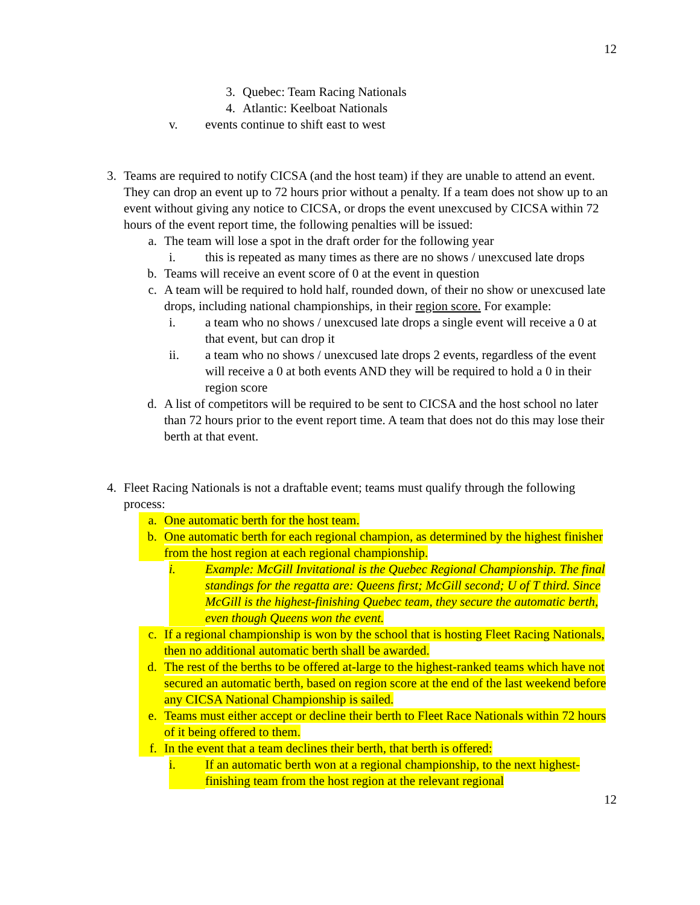12
3. Quebec: Team Racing Nationals
4. Atlantic: Keelboat Nationals
v. events continue to shift east to west
3. Teams are required to notify CICSA (and the host team) if they are unable to attend an event. They can drop an event up to 72 hours prior without a penalty. If a team does not show up to an event without giving any notice to CICSA, or drops the event unexcused by CICSA within 72 hours of the event report time, the following penalties will be issued:
a. The team will lose a spot in the draft order for the following year
i. this is repeated as many times as there are no shows / unexcused late drops
b. Teams will receive an event score of 0 at the event in question
c. A team will be required to hold half, rounded down, of their no show or unexcused late drops, including national championships, in their region score. For example:
i. a team who no shows / unexcused late drops a single event will receive a 0 at that event, but can drop it
ii. a team who no shows / unexcused late drops 2 events, regardless of the event will receive a 0 at both events AND they will be required to hold a 0 in their region score
d. A list of competitors will be required to be sent to CICSA and the host school no later than 72 hours prior to the event report time. A team that does not do this may lose their berth at that event.
4. Fleet Racing Nationals is not a draftable event; teams must qualify through the following process:
a. One automatic berth for the host team.
b. One automatic berth for each regional champion, as determined by the highest finisher from the host region at each regional championship.
i. Example: McGill Invitational is the Quebec Regional Championship. The final standings for the regatta are: Queens first; McGill second; U of T third. Since McGill is the highest-finishing Quebec team, they secure the automatic berth, even though Queens won the event.
c. If a regional championship is won by the school that is hosting Fleet Racing Nationals, then no additional automatic berth shall be awarded.
d. The rest of the berths to be offered at-large to the highest-ranked teams which have not secured an automatic berth, based on region score at the end of the last weekend before any CICSA National Championship is sailed.
e. Teams must either accept or decline their berth to Fleet Race Nationals within 72 hours of it being offered to them.
f. In the event that a team declines their berth, that berth is offered:
i. If an automatic berth won at a regional championship, to the next highest-finishing team from the host region at the relevant regional
12